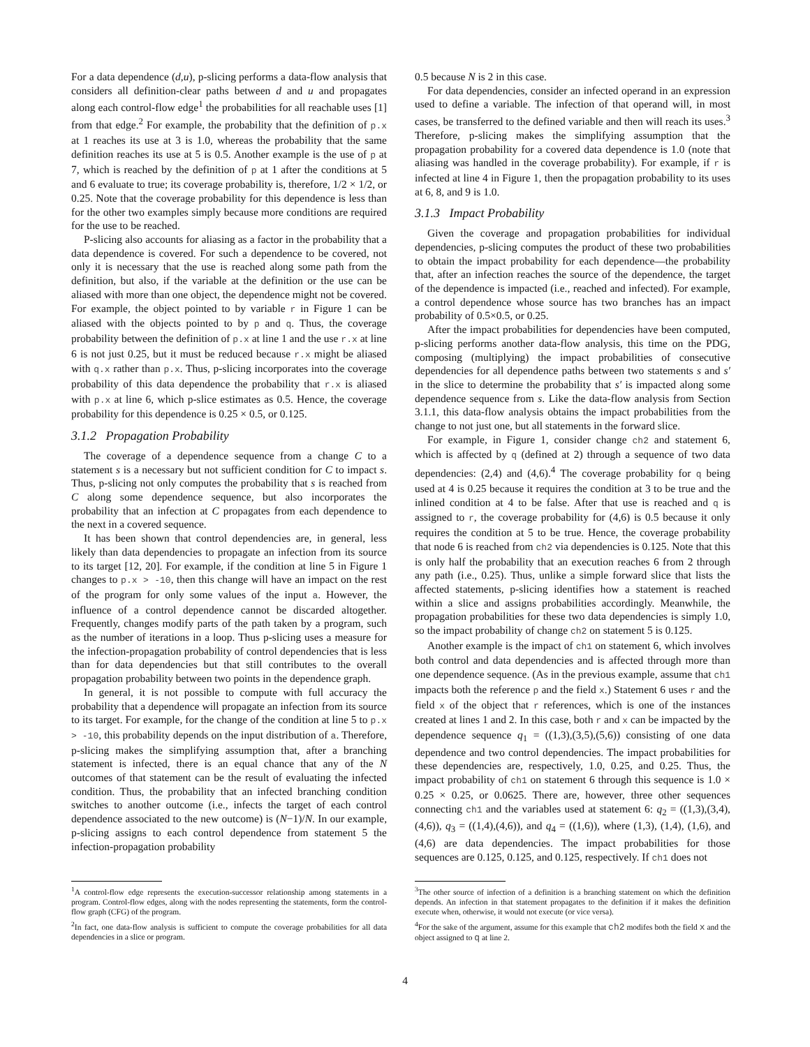For a data dependence (d,u), p-slicing performs a data-flow analysis that considers all definition-clear paths between d and u and propagates along each control-flow edge<sup>1</sup> the probabilities for all reachable uses [1] from that edge.<sup>2</sup> For example, the probability that the definition of p.x at 1 reaches its use at 3 is 1.0, whereas the probability that the same definition reaches its use at 5 is 0.5. Another example is the use of p at 7, which is reached by the definition of p at 1 after the conditions at 5 and 6 evaluate to true; its coverage probability is, therefore, 1/2 × 1/2, or 0.25. Note that the coverage probability for this dependence is less than for the other two examples simply because more conditions are required for the use to be reached.
P-slicing also accounts for aliasing as a factor in the probability that a data dependence is covered. For such a dependence to be covered, not only it is necessary that the use is reached along some path from the definition, but also, if the variable at the definition or the use can be aliased with more than one object, the dependence might not be covered. For example, the object pointed to by variable r in Figure 1 can be aliased with the objects pointed to by p and q. Thus, the coverage probability between the definition of p.x at line 1 and the use r.x at line 6 is not just 0.25, but it must be reduced because r.x might be aliased with q.x rather than p.x. Thus, p-slicing incorporates into the coverage probability of this data dependence the probability that r.x is aliased with p.x at line 6, which p-slice estimates as 0.5. Hence, the coverage probability for this dependence is 0.25 × 0.5, or 0.125.
3.1.2 Propagation Probability
The coverage of a dependence sequence from a change C to a statement s is a necessary but not sufficient condition for C to impact s. Thus, p-slicing not only computes the probability that s is reached from C along some dependence sequence, but also incorporates the probability that an infection at C propagates from each dependence to the next in a covered sequence.
It has been shown that control dependencies are, in general, less likely than data dependencies to propagate an infection from its source to its target [12, 20]. For example, if the condition at line 5 in Figure 1 changes to p.x > -10, then this change will have an impact on the rest of the program for only some values of the input a. However, the influence of a control dependence cannot be discarded altogether. Frequently, changes modify parts of the path taken by a program, such as the number of iterations in a loop. Thus p-slicing uses a measure for the infection-propagation probability of control dependencies that is less than for data dependencies but that still contributes to the overall propagation probability between two points in the dependence graph.
In general, it is not possible to compute with full accuracy the probability that a dependence will propagate an infection from its source to its target. For example, for the change of the condition at line 5 to p.x > -10, this probability depends on the input distribution of a. Therefore, p-slicing makes the simplifying assumption that, after a branching statement is infected, there is an equal chance that any of the N outcomes of that statement can be the result of evaluating the infected condition. Thus, the probability that an infected branching condition switches to another outcome (i.e., infects the target of each control dependence associated to the new outcome) is (N−1)/N. In our example, p-slicing assigns to each control dependence from statement 5 the infection-propagation probability
<sup>1</sup> A control-flow edge represents the execution-successor relationship among statements in a program. Control-flow edges, along with the nodes representing the statements, form the control-flow graph (CFG) of the program.
<sup>2</sup> In fact, one data-flow analysis is sufficient to compute the coverage probabilities for all data dependencies in a slice or program.
0.5 because N is 2 in this case.
For data dependencies, consider an infected operand in an expression used to define a variable. The infection of that operand will, in most cases, be transferred to the defined variable and then will reach its uses.<sup>3</sup> Therefore, p-slicing makes the simplifying assumption that the propagation probability for a covered data dependence is 1.0 (note that aliasing was handled in the coverage probability). For example, if r is infected at line 4 in Figure 1, then the propagation probability to its uses at 6, 8, and 9 is 1.0.
3.1.3 Impact Probability
Given the coverage and propagation probabilities for individual dependencies, p-slicing computes the product of these two probabilities to obtain the impact probability for each dependence—the probability that, after an infection reaches the source of the dependence, the target of the dependence is impacted (i.e., reached and infected). For example, a control dependence whose source has two branches has an impact probability of 0.5×0.5, or 0.25.
After the impact probabilities for dependencies have been computed, p-slicing performs another data-flow analysis, this time on the PDG, composing (multiplying) the impact probabilities of consecutive dependencies for all dependence paths between two statements s and s′ in the slice to determine the probability that s′ is impacted along some dependence sequence from s. Like the data-flow analysis from Section 3.1.1, this data-flow analysis obtains the impact probabilities from the change to not just one, but all statements in the forward slice.
For example, in Figure 1, consider change ch2 and statement 6, which is affected by q (defined at 2) through a sequence of two data dependencies: (2,4) and (4,6).<sup>4</sup> The coverage probability for q being used at 4 is 0.25 because it requires the condition at 3 to be true and the inlined condition at 4 to be false. After that use is reached and q is assigned to r, the coverage probability for (4,6) is 0.5 because it only requires the condition at 5 to be true. Hence, the coverage probability that node 6 is reached from ch2 via dependencies is 0.125. Note that this is only half the probability that an execution reaches 6 from 2 through any path (i.e., 0.25). Thus, unlike a simple forward slice that lists the affected statements, p-slicing identifies how a statement is reached within a slice and assigns probabilities accordingly. Meanwhile, the propagation probabilities for these two data dependencies is simply 1.0, so the impact probability of change ch2 on statement 5 is 0.125.
Another example is the impact of ch1 on statement 6, which involves both control and data dependencies and is affected through more than one dependence sequence. (As in the previous example, assume that ch1 impacts both the reference p and the field x.) Statement 6 uses r and the field x of the object that r references, which is one of the instances created at lines 1 and 2. In this case, both r and x can be impacted by the dependence sequence q<sub>1</sub> = ((1,3),(3,5),(5,6)) consisting of one data dependence and two control dependencies. The impact probabilities for these dependencies are, respectively, 1.0, 0.25, and 0.25. Thus, the impact probability of ch1 on statement 6 through this sequence is 1.0 × 0.25 × 0.25, or 0.0625. There are, however, three other sequences connecting ch1 and the variables used at statement 6: q<sub>2</sub> = ((1,3),(3,4),(4,6)), q<sub>3</sub> = ((1,4),(4,6)), and q<sub>4</sub> = ((1,6)), where (1,3), (1,4), (1,6), and (4,6) are data dependencies. The impact probabilities for those sequences are 0.125, 0.125, and 0.125, respectively. If ch1 does not
<sup>3</sup> The other source of infection of a definition is a branching statement on which the definition depends. An infection in that statement propagates to the definition if it makes the definition execute when, otherwise, it would not execute (or vice versa).
<sup>4</sup> For the sake of the argument, assume for this example that ch2 modifes both the field x and the object assigned to q at line 2.
4